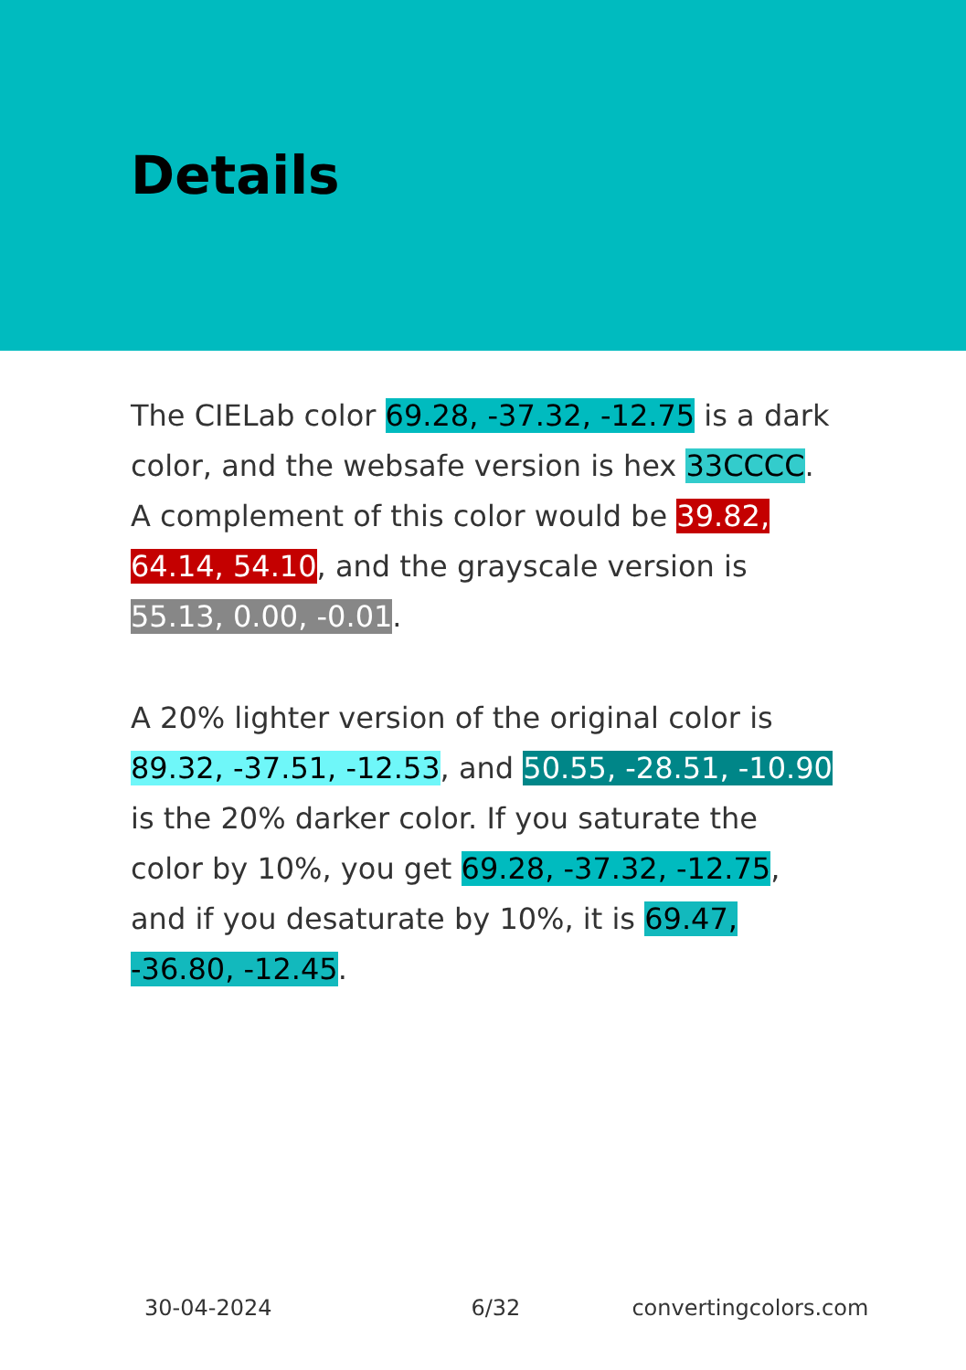Details
The CIELab color 69.28, -37.32, -12.75 is a dark color, and the websafe version is hex 33CCCC. A complement of this color would be 39.82, 64.14, 54.10, and the grayscale version is 55.13, 0.00, -0.01.
A 20% lighter version of the original color is 89.32, -37.51, -12.53, and 50.55, -28.51, -10.90 is the 20% darker color. If you saturate the color by 10%, you get 69.28, -37.32, -12.75, and if you desaturate by 10%, it is 69.47, -36.80, -12.45.
30-04-2024 6/32 convertingcolors.com